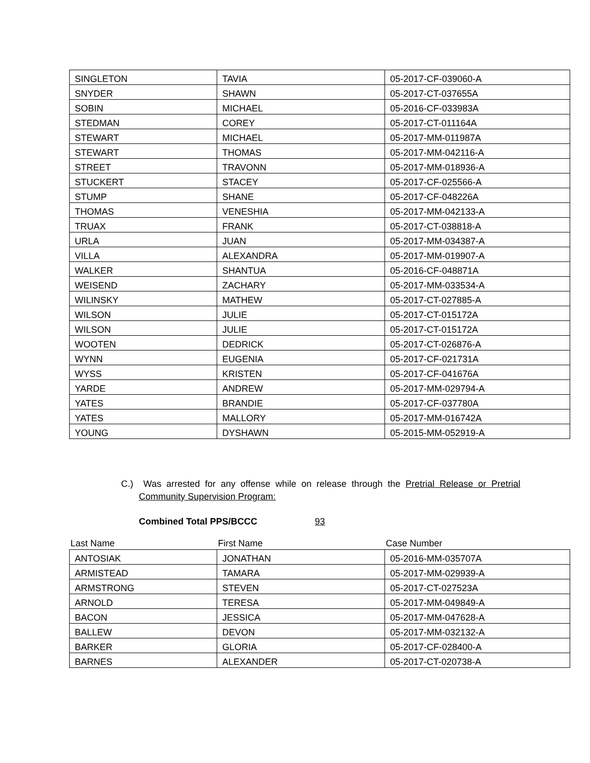| SINGLETON | TAVIA | 05-2017-CF-039060-A |
| SNYDER | SHAWN | 05-2017-CT-037655A |
| SOBIN | MICHAEL | 05-2016-CF-033983A |
| STEDMAN | COREY | 05-2017-CT-011164A |
| STEWART | MICHAEL | 05-2017-MM-011987A |
| STEWART | THOMAS | 05-2017-MM-042116-A |
| STREET | TRAVONN | 05-2017-MM-018936-A |
| STUCKERT | STACEY | 05-2017-CF-025566-A |
| STUMP | SHANE | 05-2017-CF-048226A |
| THOMAS | VENESHIA | 05-2017-MM-042133-A |
| TRUAX | FRANK | 05-2017-CT-038818-A |
| URLA | JUAN | 05-2017-MM-034387-A |
| VILLA | ALEXANDRA | 05-2017-MM-019907-A |
| WALKER | SHANTUA | 05-2016-CF-048871A |
| WEISEND | ZACHARY | 05-2017-MM-033534-A |
| WILINSKY | MATHEW | 05-2017-CT-027885-A |
| WILSON | JULIE | 05-2017-CT-015172A |
| WILSON | JULIE | 05-2017-CT-015172A |
| WOOTEN | DEDRICK | 05-2017-CT-026876-A |
| WYNN | EUGENIA | 05-2017-CF-021731A |
| WYSS | KRISTEN | 05-2017-CF-041676A |
| YARDE | ANDREW | 05-2017-MM-029794-A |
| YATES | BRANDIE | 05-2017-CF-037780A |
| YATES | MALLORY | 05-2017-MM-016742A |
| YOUNG | DYSHAWN | 05-2015-MM-052919-A |
C.) Was arrested for any offense while on release through the Pretrial Release or Pretrial Community Supervision Program:
Combined Total PPS/BCCC 93
| Last Name | First Name | Case Number |
| --- | --- | --- |
| ANTOSIAK | JONATHAN | 05-2016-MM-035707A |
| ARMISTEAD | TAMARA | 05-2017-MM-029939-A |
| ARMSTRONG | STEVEN | 05-2017-CT-027523A |
| ARNOLD | TERESA | 05-2017-MM-049849-A |
| BACON | JESSICA | 05-2017-MM-047628-A |
| BALLEW | DEVON | 05-2017-MM-032132-A |
| BARKER | GLORIA | 05-2017-CF-028400-A |
| BARNES | ALEXANDER | 05-2017-CT-020738-A |